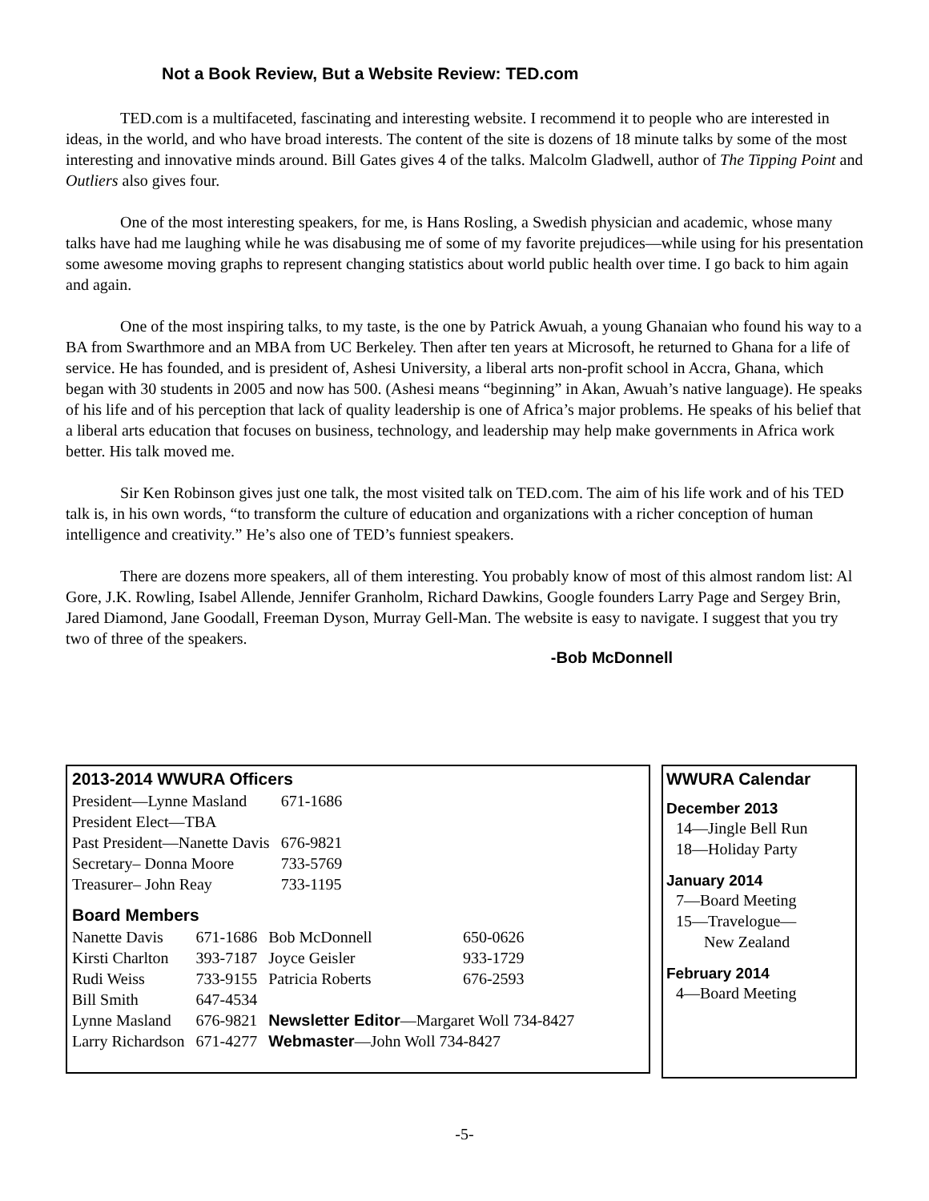Not a Book Review, But a Website Review: TED.com
TED.com is a multifaceted, fascinating and interesting website. I recommend it to people who are interested in ideas, in the world, and who have broad interests. The content of the site is dozens of 18 minute talks by some of the most interesting and innovative minds around. Bill Gates gives 4 of the talks. Malcolm Gladwell, author of The Tipping Point and Outliers also gives four.
One of the most interesting speakers, for me, is Hans Rosling, a Swedish physician and academic, whose many talks have had me laughing while he was disabusing me of some of my favorite prejudices—while using for his presentation some awesome moving graphs to represent changing statistics about world public health over time. I go back to him again and again.
One of the most inspiring talks, to my taste, is the one by Patrick Awuah, a young Ghanaian who found his way to a BA from Swarthmore and an MBA from UC Berkeley. Then after ten years at Microsoft, he returned to Ghana for a life of service. He has founded, and is president of, Ashesi University, a liberal arts non-profit school in Accra, Ghana, which began with 30 students in 2005 and now has 500. (Ashesi means “beginning” in Akan, Awuah’s native language). He speaks of his life and of his perception that lack of quality leadership is one of Africa’s major problems. He speaks of his belief that a liberal arts education that focuses on business, technology, and leadership may help make governments in Africa work better. His talk moved me.
Sir Ken Robinson gives just one talk, the most visited talk on TED.com. The aim of his life work and of his TED talk is, in his own words, “to transform the culture of education and organizations with a richer conception of human intelligence and creativity.” He’s also one of TED’s funniest speakers.
There are dozens more speakers, all of them interesting. You probably know of most of this almost random list: Al Gore, J.K. Rowling, Isabel Allende, Jennifer Granholm, Richard Dawkins, Google founders Larry Page and Sergey Brin, Jared Diamond, Jane Goodall, Freeman Dyson, Murray Gell-Man. The website is easy to navigate. I suggest that you try two of three of the speakers.
-Bob McDonnell
2013-2014 WWURA Officers
| President—Lynne Masland | 671-1686 |
| President Elect—TBA | |
| Past President—Nanette Davis | 676-9821 |
| Secretary– Donna Moore | 733-5769 |
| Treasurer– John Reay | 733-1195 |
Board Members
| Nanette Davis | 671-1686 | Bob McDonnell | 650-0626 |
| Kirsti Charlton | 393-7187 | Joyce Geisler | 933-1729 |
| Rudi Weiss | 733-9155 | Patricia Roberts | 676-2593 |
| Bill Smith | 647-4534 | | |
| Lynne Masland | 676-9821 | Newsletter Editor —Margaret Woll 734-8427 | |
| Larry Richardson | 671-4277 | Webmaster —John Woll 734-8427 | |
WWURA Calendar
December 2013
14—Jingle Bell Run
18—Holiday Party
January 2014
7—Board Meeting
15—Travelogue—
New Zealand
February 2014
4—Board Meeting
-5-